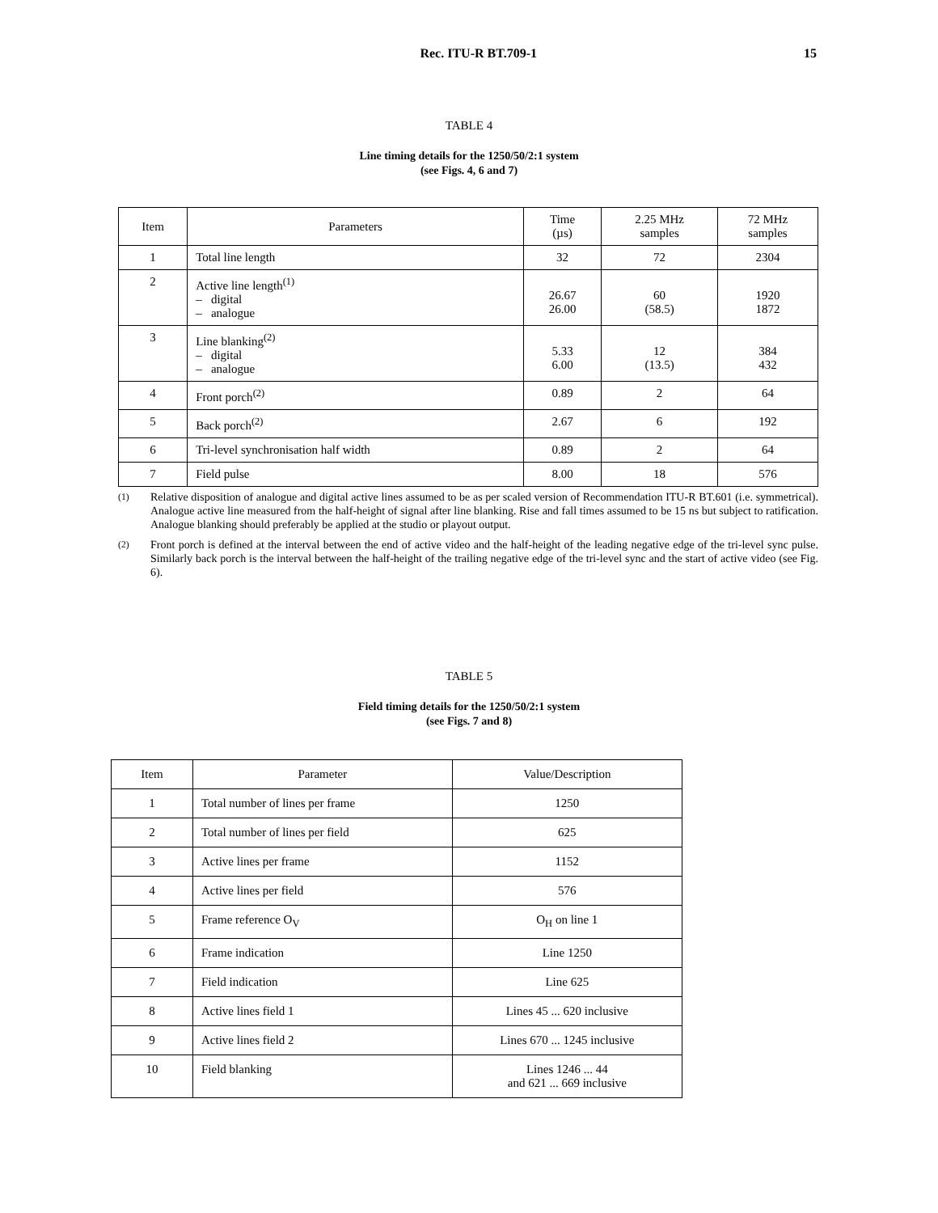Rec. ITU-R BT.709-1 15
TABLE 4
Line timing details for the 1250/50/2:1 system
(see Figs. 4, 6 and 7)
| Item | Parameters | Time (µs) | 2.25 MHz samples | 72 MHz samples |
| --- | --- | --- | --- | --- |
| 1 | Total line length | 32 | 72 | 2304 |
| 2 | Active line length<sup>(1)</sup> – digital – analogue | 26.67 26.00 | 60 (58.5) | 1920 1872 |
| 3 | Line blanking<sup>(2)</sup> – digital – analogue | 5.33 6.00 | 12 (13.5) | 384 432 |
| 4 | Front porch<sup>(2)</sup> | 0.89 | 2 | 64 |
| 5 | Back porch<sup>(2)</sup> | 2.67 | 6 | 192 |
| 6 | Tri-level synchronisation half width | 0.89 | 2 | 64 |
| 7 | Field pulse | 8.00 | 18 | 576 |
<sup>(1)</sup> Relative disposition of analogue and digital active lines assumed to be as per scaled version of Recommendation ITU-R BT.601 (i.e. symmetrical). Analogue active line measured from the half-height of signal after line blanking. Rise and fall times assumed to be 15 ns but subject to ratification. Analogue blanking should preferably be applied at the studio or playout output.
<sup>(2)</sup> Front porch is defined at the interval between the end of active video and the half-height of the leading negative edge of the tri-level sync pulse. Similarly back porch is the interval between the half-height of the trailing negative edge of the tri-level sync and the start of active video (see Fig. 6).
TABLE 5
Field timing details for the 1250/50/2:1 system
(see Figs. 7 and 8)
| Item | Parameter | Value/Description |
| --- | --- | --- |
| 1 | Total number of lines per frame | 1250 |
| 2 | Total number of lines per field | 625 |
| 3 | Active lines per frame | 1152 |
| 4 | Active lines per field | 576 |
| 5 | Frame reference O<sub>V</sub> | O<sub>H</sub> on line 1 |
| 6 | Frame indication | Line 1250 |
| 7 | Field indication | Line 625 |
| 8 | Active lines field 1 | Lines 45 ... 620 inclusive |
| 9 | Active lines field 2 | Lines 670 ... 1245 inclusive |
| 10 | Field blanking | Lines 1246 ... 44 and 621 ... 669 inclusive |